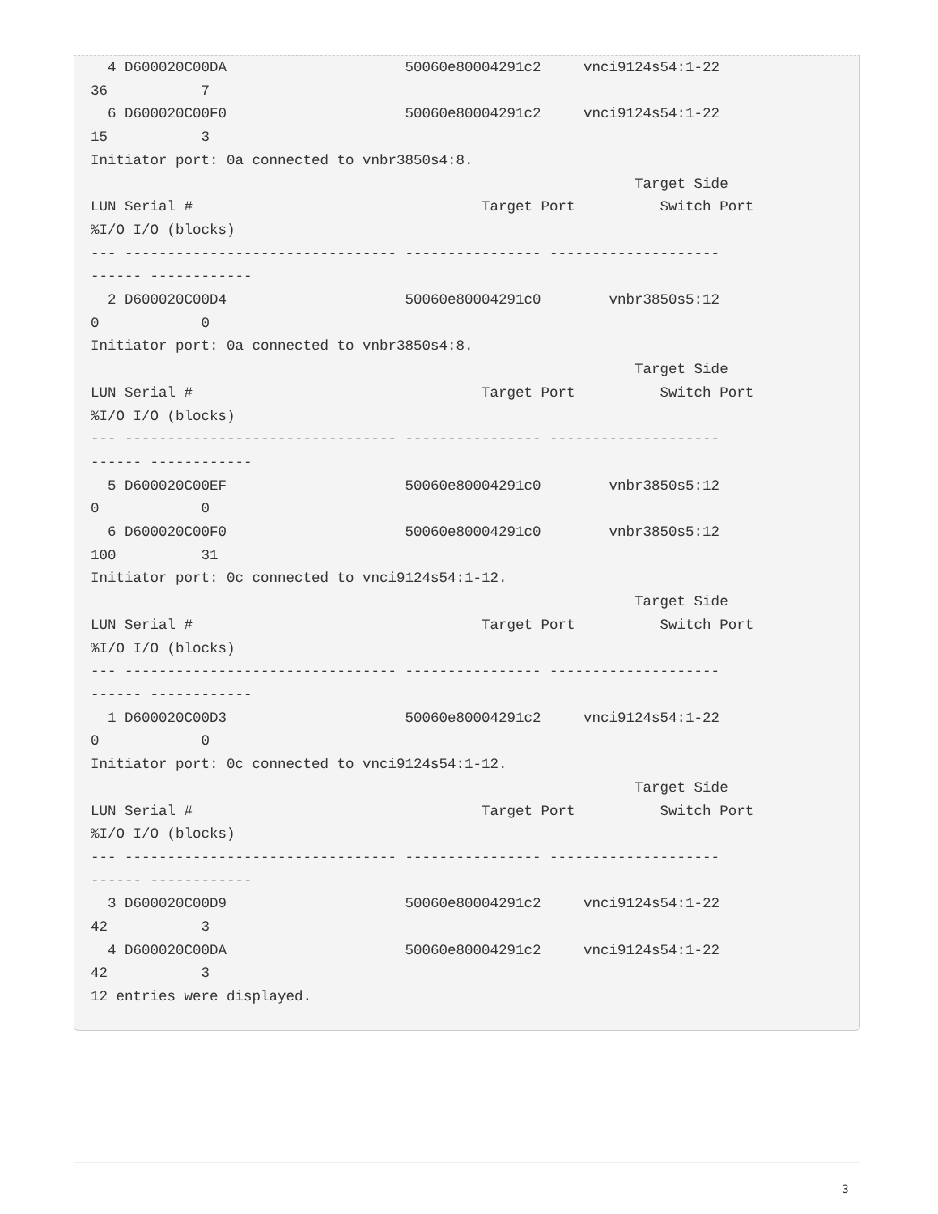4 D600020C00DA                     50060e80004291c2     vnci9124s54:1-22
36           7
  6 D600020C00F0                     50060e80004291c2     vnci9124s54:1-22
15           3
Initiator port: 0a connected to vnbr3850s4:8.
                                                                Target Side
LUN Serial #                                  Target Port          Switch Port
%I/O I/O (blocks)
--- -------------------------------- ---------------- --------------------
------ ------------
  2 D600020C00D4                     50060e80004291c0        vnbr3850s5:12
0            0
Initiator port: 0a connected to vnbr3850s4:8.
                                                                Target Side
LUN Serial #                                  Target Port          Switch Port
%I/O I/O (blocks)
--- -------------------------------- ---------------- --------------------
------ ------------
  5 D600020C00EF                     50060e80004291c0        vnbr3850s5:12
0            0
  6 D600020C00F0                     50060e80004291c0        vnbr3850s5:12
100          31
Initiator port: 0c connected to vnci9124s54:1-12.
                                                                Target Side
LUN Serial #                                  Target Port          Switch Port
%I/O I/O (blocks)
--- -------------------------------- ---------------- --------------------
------ ------------
  1 D600020C00D3                     50060e80004291c2     vnci9124s54:1-22
0            0
Initiator port: 0c connected to vnci9124s54:1-12.
                                                                Target Side
LUN Serial #                                  Target Port          Switch Port
%I/O I/O (blocks)
--- -------------------------------- ---------------- --------------------
------ ------------
  3 D600020C00D9                     50060e80004291c2     vnci9124s54:1-22
42           3
  4 D600020C00DA                     50060e80004291c2     vnci9124s54:1-22
42           3
12 entries were displayed.
3